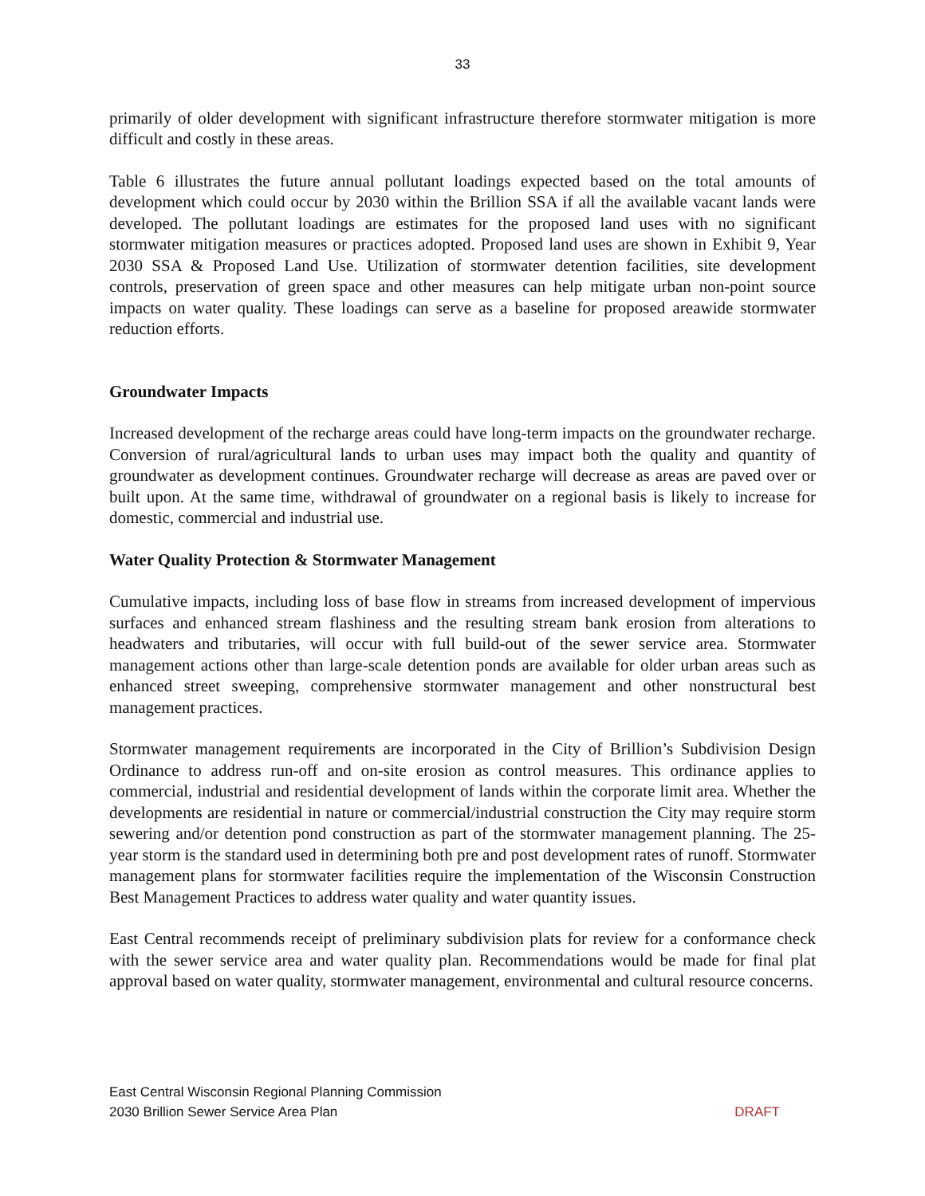33
primarily of older development with significant infrastructure therefore stormwater mitigation is more difficult and costly in these areas.
Table 6 illustrates the future annual pollutant loadings expected based on the total amounts of development which could occur by 2030 within the Brillion SSA if all the available vacant lands were developed. The pollutant loadings are estimates for the proposed land uses with no significant stormwater mitigation measures or practices adopted. Proposed land uses are shown in Exhibit 9, Year 2030 SSA & Proposed Land Use. Utilization of stormwater detention facilities, site development controls, preservation of green space and other measures can help mitigate urban non-point source impacts on water quality. These loadings can serve as a baseline for proposed areawide stormwater reduction efforts.
Groundwater Impacts
Increased development of the recharge areas could have long-term impacts on the groundwater recharge. Conversion of rural/agricultural lands to urban uses may impact both the quality and quantity of groundwater as development continues. Groundwater recharge will decrease as areas are paved over or built upon. At the same time, withdrawal of groundwater on a regional basis is likely to increase for domestic, commercial and industrial use.
Water Quality Protection & Stormwater Management
Cumulative impacts, including loss of base flow in streams from increased development of impervious surfaces and enhanced stream flashiness and the resulting stream bank erosion from alterations to headwaters and tributaries, will occur with full build-out of the sewer service area. Stormwater management actions other than large-scale detention ponds are available for older urban areas such as enhanced street sweeping, comprehensive stormwater management and other nonstructural best management practices.
Stormwater management requirements are incorporated in the City of Brillion’s Subdivision Design Ordinance to address run-off and on-site erosion as control measures. This ordinance applies to commercial, industrial and residential development of lands within the corporate limit area. Whether the developments are residential in nature or commercial/industrial construction the City may require storm sewering and/or detention pond construction as part of the stormwater management planning. The 25-year storm is the standard used in determining both pre and post development rates of runoff. Stormwater management plans for stormwater facilities require the implementation of the Wisconsin Construction Best Management Practices to address water quality and water quantity issues.
East Central recommends receipt of preliminary subdivision plats for review for a conformance check with the sewer service area and water quality plan. Recommendations would be made for final plat approval based on water quality, stormwater management, environmental and cultural resource concerns.
East Central Wisconsin Regional Planning Commission
2030 Brillion Sewer Service Area Plan DRAFT